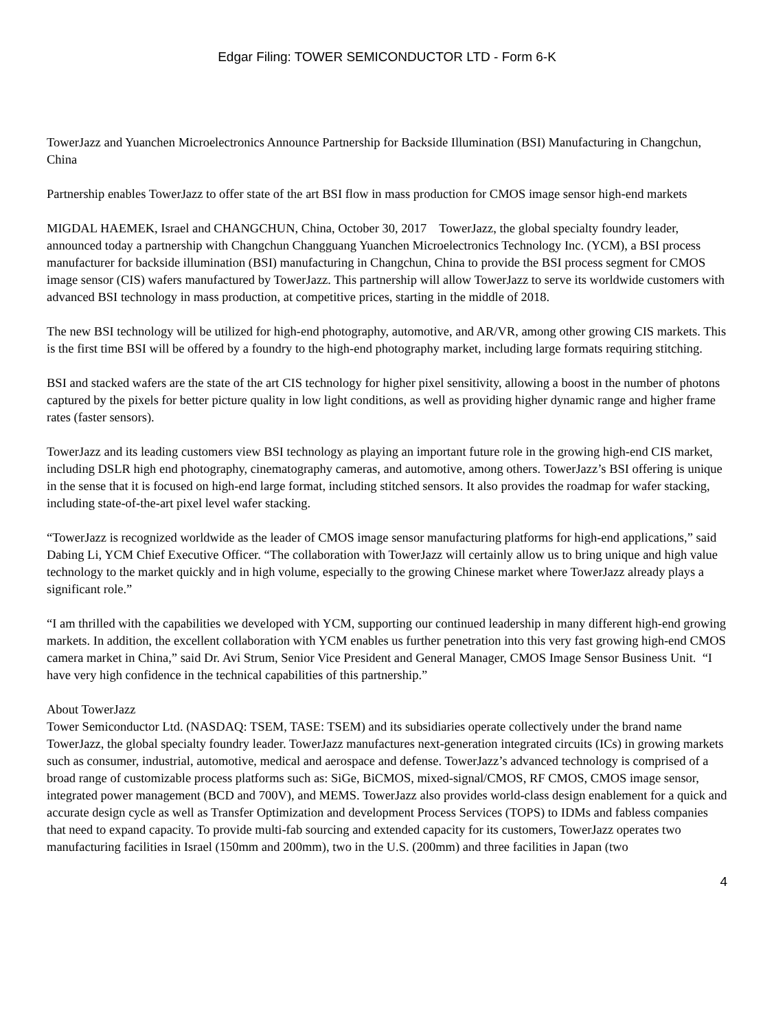Edgar Filing: TOWER SEMICONDUCTOR LTD - Form 6-K
TowerJazz and Yuanchen Microelectronics Announce Partnership for Backside Illumination (BSI) Manufacturing in Changchun, China
Partnership enables TowerJazz to offer state of the art BSI flow in mass production for CMOS image sensor high-end markets
MIGDAL HAEMEK, Israel and CHANGCHUN, China, October 30, 2017 TowerJazz, the global specialty foundry leader, announced today a partnership with Changchun Changguang Yuanchen Microelectronics Technology Inc. (YCM), a BSI process manufacturer for backside illumination (BSI) manufacturing in Changchun, China to provide the BSI process segment for CMOS image sensor (CIS) wafers manufactured by TowerJazz. This partnership will allow TowerJazz to serve its worldwide customers with advanced BSI technology in mass production, at competitive prices, starting in the middle of 2018.
The new BSI technology will be utilized for high-end photography, automotive, and AR/VR, among other growing CIS markets. This is the first time BSI will be offered by a foundry to the high-end photography market, including large formats requiring stitching.
BSI and stacked wafers are the state of the art CIS technology for higher pixel sensitivity, allowing a boost in the number of photons captured by the pixels for better picture quality in low light conditions, as well as providing higher dynamic range and higher frame rates (faster sensors).
TowerJazz and its leading customers view BSI technology as playing an important future role in the growing high-end CIS market, including DSLR high end photography, cinematography cameras, and automotive, among others. TowerJazz’s BSI offering is unique in the sense that it is focused on high-end large format, including stitched sensors. It also provides the roadmap for wafer stacking, including state-of-the-art pixel level wafer stacking.
“TowerJazz is recognized worldwide as the leader of CMOS image sensor manufacturing platforms for high-end applications,” said Dabing Li, YCM Chief Executive Officer. “The collaboration with TowerJazz will certainly allow us to bring unique and high value technology to the market quickly and in high volume, especially to the growing Chinese market where TowerJazz already plays a significant role.”
“I am thrilled with the capabilities we developed with YCM, supporting our continued leadership in many different high-end growing markets. In addition, the excellent collaboration with YCM enables us further penetration into this very fast growing high-end CMOS camera market in China,” said Dr. Avi Strum, Senior Vice President and General Manager, CMOS Image Sensor Business Unit. “I have very high confidence in the technical capabilities of this partnership.”
About TowerJazz
Tower Semiconductor Ltd. (NASDAQ: TSEM, TASE: TSEM) and its subsidiaries operate collectively under the brand name TowerJazz, the global specialty foundry leader. TowerJazz manufactures next-generation integrated circuits (ICs) in growing markets such as consumer, industrial, automotive, medical and aerospace and defense. TowerJazz’s advanced technology is comprised of a broad range of customizable process platforms such as: SiGe, BiCMOS, mixed-signal/CMOS, RF CMOS, CMOS image sensor, integrated power management (BCD and 700V), and MEMS. TowerJazz also provides world-class design enablement for a quick and accurate design cycle as well as Transfer Optimization and development Process Services (TOPS) to IDMs and fabless companies that need to expand capacity. To provide multi-fab sourcing and extended capacity for its customers, TowerJazz operates two manufacturing facilities in Israel (150mm and 200mm), two in the U.S. (200mm) and three facilities in Japan (two
4